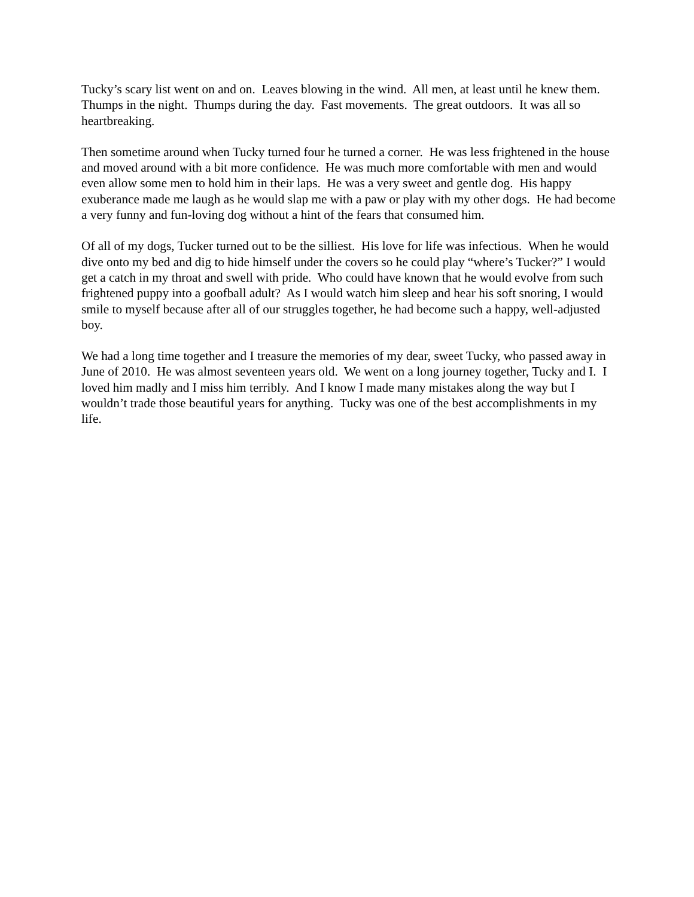Tucky’s scary list went on and on. Leaves blowing in the wind. All men, at least until he knew them. Thumps in the night. Thumps during the day. Fast movements. The great outdoors. It was all so heartbreaking.
Then sometime around when Tucky turned four he turned a corner. He was less frightened in the house and moved around with a bit more confidence. He was much more comfortable with men and would even allow some men to hold him in their laps. He was a very sweet and gentle dog. His happy exuberance made me laugh as he would slap me with a paw or play with my other dogs. He had become a very funny and fun-loving dog without a hint of the fears that consumed him.
Of all of my dogs, Tucker turned out to be the silliest. His love for life was infectious. When he would dive onto my bed and dig to hide himself under the covers so he could play “where’s Tucker?” I would get a catch in my throat and swell with pride. Who could have known that he would evolve from such frightened puppy into a goofball adult? As I would watch him sleep and hear his soft snoring, I would smile to myself because after all of our struggles together, he had become such a happy, well-adjusted boy.
We had a long time together and I treasure the memories of my dear, sweet Tucky, who passed away in June of 2010. He was almost seventeen years old. We went on a long journey together, Tucky and I. I loved him madly and I miss him terribly. And I know I made many mistakes along the way but I wouldn’t trade those beautiful years for anything. Tucky was one of the best accomplishments in my life.